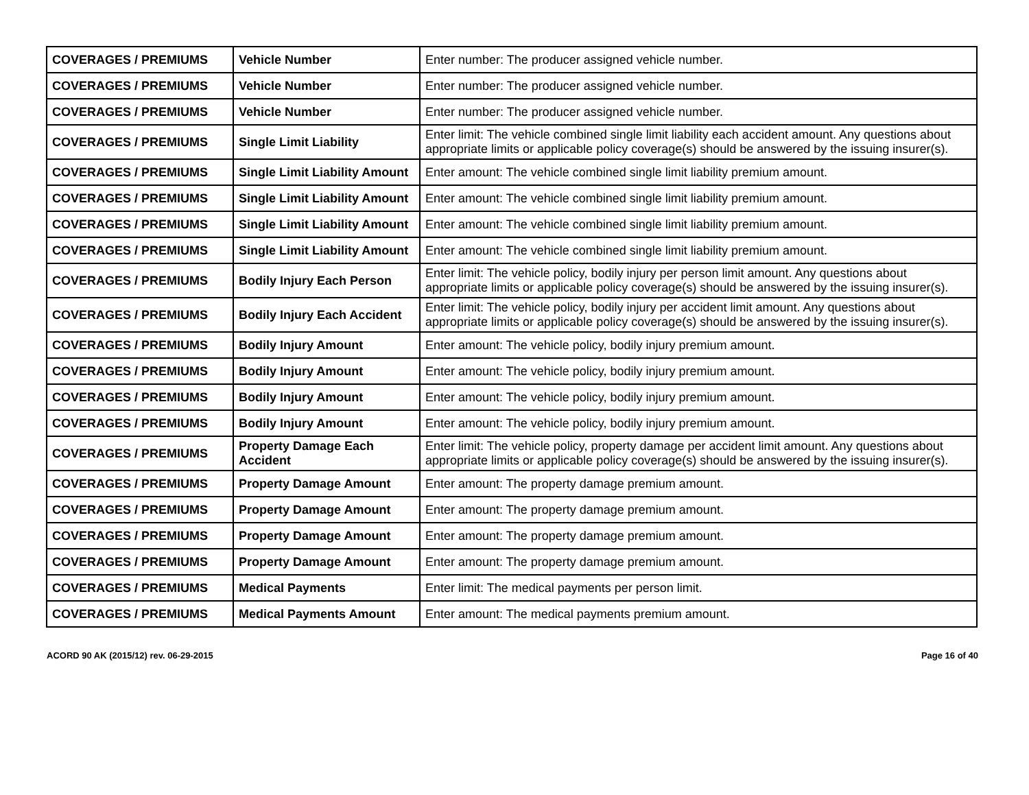| COVERAGES / PREMIUMS | Vehicle Number | Enter number: The producer assigned vehicle number. |
| COVERAGES / PREMIUMS | Vehicle Number | Enter number: The producer assigned vehicle number. |
| COVERAGES / PREMIUMS | Vehicle Number | Enter number: The producer assigned vehicle number. |
| COVERAGES / PREMIUMS | Single Limit Liability | Enter limit: The vehicle combined single limit liability each accident amount. Any questions about appropriate limits or applicable policy coverage(s) should be answered by the issuing insurer(s). |
| COVERAGES / PREMIUMS | Single Limit Liability Amount | Enter amount: The vehicle combined single limit liability premium amount. |
| COVERAGES / PREMIUMS | Single Limit Liability Amount | Enter amount: The vehicle combined single limit liability premium amount. |
| COVERAGES / PREMIUMS | Single Limit Liability Amount | Enter amount: The vehicle combined single limit liability premium amount. |
| COVERAGES / PREMIUMS | Single Limit Liability Amount | Enter amount: The vehicle combined single limit liability premium amount. |
| COVERAGES / PREMIUMS | Bodily Injury Each Person | Enter limit: The vehicle policy, bodily injury per person limit amount. Any questions about appropriate limits or applicable policy coverage(s) should be answered by the issuing insurer(s). |
| COVERAGES / PREMIUMS | Bodily Injury Each Accident | Enter limit: The vehicle policy, bodily injury per accident limit amount. Any questions about appropriate limits or applicable policy coverage(s) should be answered by the issuing insurer(s). |
| COVERAGES / PREMIUMS | Bodily Injury Amount | Enter amount: The vehicle policy, bodily injury premium amount. |
| COVERAGES / PREMIUMS | Bodily Injury Amount | Enter amount: The vehicle policy, bodily injury premium amount. |
| COVERAGES / PREMIUMS | Bodily Injury Amount | Enter amount: The vehicle policy, bodily injury premium amount. |
| COVERAGES / PREMIUMS | Bodily Injury Amount | Enter amount: The vehicle policy, bodily injury premium amount. |
| COVERAGES / PREMIUMS | Property Damage Each Accident | Enter limit: The vehicle policy, property damage per accident limit amount. Any questions about appropriate limits or applicable policy coverage(s) should be answered by the issuing insurer(s). |
| COVERAGES / PREMIUMS | Property Damage Amount | Enter amount: The property damage premium amount. |
| COVERAGES / PREMIUMS | Property Damage Amount | Enter amount: The property damage premium amount. |
| COVERAGES / PREMIUMS | Property Damage Amount | Enter amount: The property damage premium amount. |
| COVERAGES / PREMIUMS | Property Damage Amount | Enter amount: The property damage premium amount. |
| COVERAGES / PREMIUMS | Medical Payments | Enter limit: The medical payments per person limit. |
| COVERAGES / PREMIUMS | Medical Payments Amount | Enter amount: The medical payments premium amount. |
ACORD 90 AK (2015/12) rev. 06-29-2015 Page 16 of 40